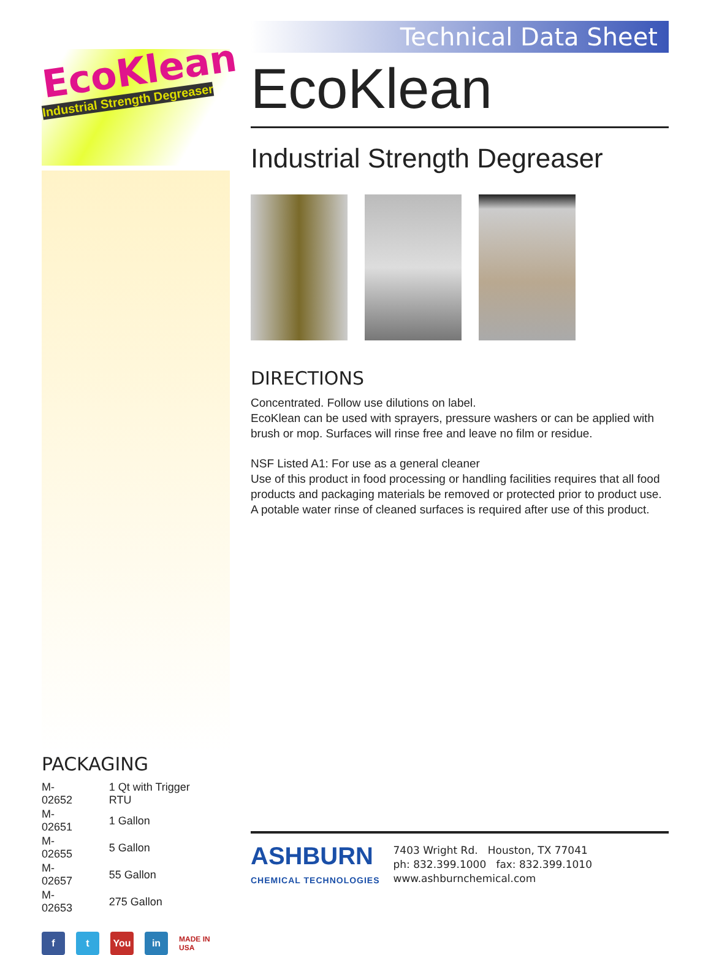EcoKlean
Industrial Strength Degreaser
PACKAGING
| M-02652 | 1 Qt with Trigger RTU |
| M-02651 | 1 Gallon |
| M-02655 | 5 Gallon |
| M-02657 | 55 Gallon |
| M-02653 | 275 Gallon |
f t You in MADE IN USA
Technical Data Sheet
EcoKlean
Industrial Strength Degreaser
DIRECTIONS
Concentrated. Follow use dilutions on label.
EcoKlean can be used with sprayers, pressure washers or can be applied with brush or mop. Surfaces will rinse free and leave no film or residue.
NSF Listed A1: For use as a general cleaner
Use of this product in food processing or handling facilities requires that all food products and packaging materials be removed or protected prior to product use. A potable water rinse of cleaned surfaces is required after use of this product.
ASHBURN
CHEMICAL TECHNOLOGIES
7403 Wright Rd. Houston, TX 77041
ph: 832.399.1000 fax: 832.399.1010
www.ashburnchemical.com